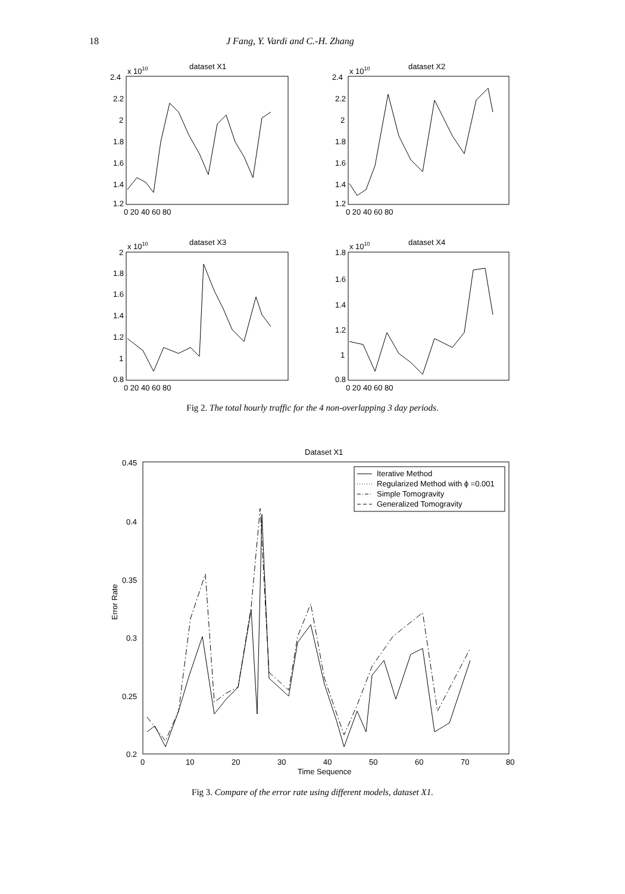18 J Fang, Y. Vardi and C.-H. Zhang
dataset X1
dataset X2
dataset X3
dataset X4
x 1010
x 1010
x 1010
x 1010
2.4
2.2
2
1.8
1.6
1.4
1.2
0 20 40 60 80
2.4
2.2
2
1.8
1.6
1.4
1.2
0 20 40 60 80
2
1.8
1.6
1.4
1.2
1
0.8
0 20 40 60 80
1.8
1.6
1.4
1.2
1
0.8
0 20 40 60 80
Fig 2. The total hourly traffic for the 4 non-overlapping 3 day periods.
Dataset X1
Error Rate
0.45
0.4
0.35
0.3
0.25
0.2
0
10
20
30
40
50
60
70
80
Time Sequence
Iterative Method
Regularized Method with ϕ =0.001
Simple Tomogravity
Generalized Tomogravity
Fig 3. Compare of the error rate using different models, dataset X1.